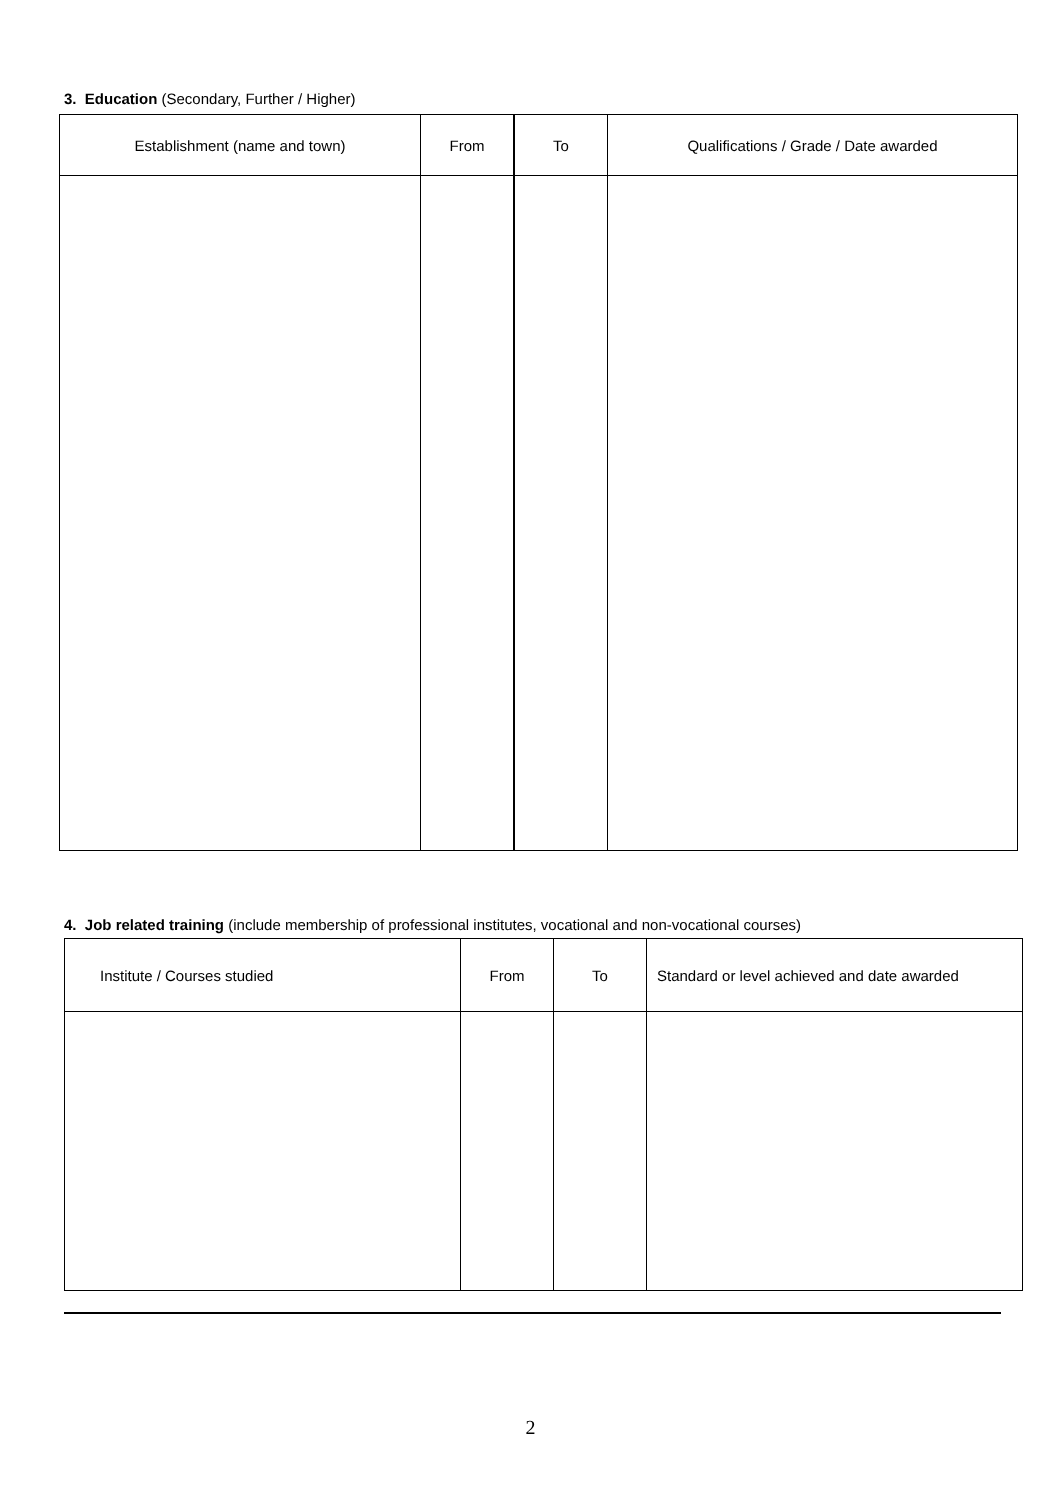3. Education (Secondary, Further / Higher)
| Establishment (name and town) | From | To | Qualifications / Grade / Date awarded |
| --- | --- | --- | --- |
4. Job related training (include membership of professional institutes, vocational and non-vocational courses)
| Institute / Courses studied | From | To | Standard or level achieved and date awarded |
| --- | --- | --- | --- |
2